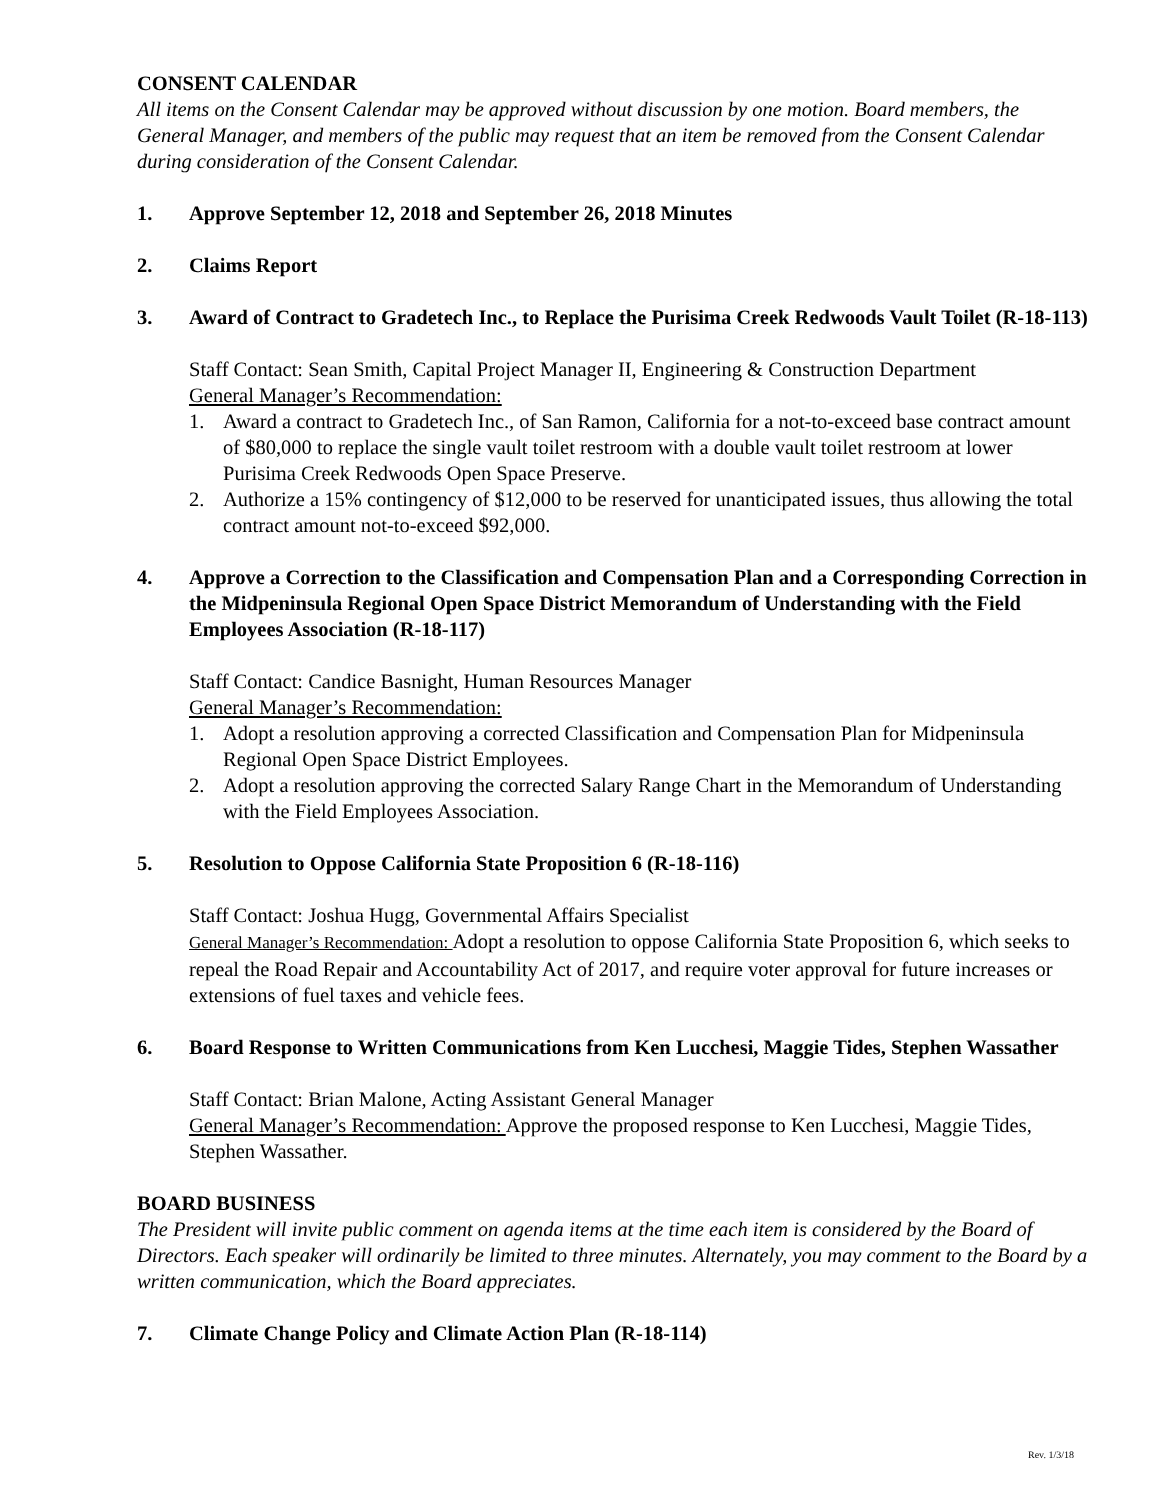CONSENT CALENDAR
All items on the Consent Calendar may be approved without discussion by one motion. Board members, the General Manager, and members of the public may request that an item be removed from the Consent Calendar during consideration of the Consent Calendar.
1. Approve September 12, 2018 and September 26, 2018 Minutes
2. Claims Report
3. Award of Contract to Gradetech Inc., to Replace the Purisima Creek Redwoods Vault Toilet (R-18-113)
Staff Contact: Sean Smith, Capital Project Manager II, Engineering & Construction Department
General Manager’s Recommendation:
1. Award a contract to Gradetech Inc., of San Ramon, California for a not-to-exceed base contract amount of $80,000 to replace the single vault toilet restroom with a double vault toilet restroom at lower Purisima Creek Redwoods Open Space Preserve.
2. Authorize a 15% contingency of $12,000 to be reserved for unanticipated issues, thus allowing the total contract amount not-to-exceed $92,000.
4. Approve a Correction to the Classification and Compensation Plan and a Corresponding Correction in the Midpeninsula Regional Open Space District Memorandum of Understanding with the Field Employees Association (R-18-117)
Staff Contact: Candice Basnight, Human Resources Manager
General Manager’s Recommendation:
1. Adopt a resolution approving a corrected Classification and Compensation Plan for Midpeninsula Regional Open Space District Employees.
2. Adopt a resolution approving the corrected Salary Range Chart in the Memorandum of Understanding with the Field Employees Association.
5. Resolution to Oppose California State Proposition 6 (R-18-116)
Staff Contact: Joshua Hugg, Governmental Affairs Specialist
General Manager’s Recommendation: Adopt a resolution to oppose California State Proposition 6, which seeks to repeal the Road Repair and Accountability Act of 2017, and require voter approval for future increases or extensions of fuel taxes and vehicle fees.
6. Board Response to Written Communications from Ken Lucchesi, Maggie Tides, Stephen Wassather
Staff Contact: Brian Malone, Acting Assistant General Manager
General Manager’s Recommendation: Approve the proposed response to Ken Lucchesi, Maggie Tides, Stephen Wassather.
BOARD BUSINESS
The President will invite public comment on agenda items at the time each item is considered by the Board of Directors. Each speaker will ordinarily be limited to three minutes. Alternately, you may comment to the Board by a written communication, which the Board appreciates.
7. Climate Change Policy and Climate Action Plan (R-18-114)
Rev. 1/3/18